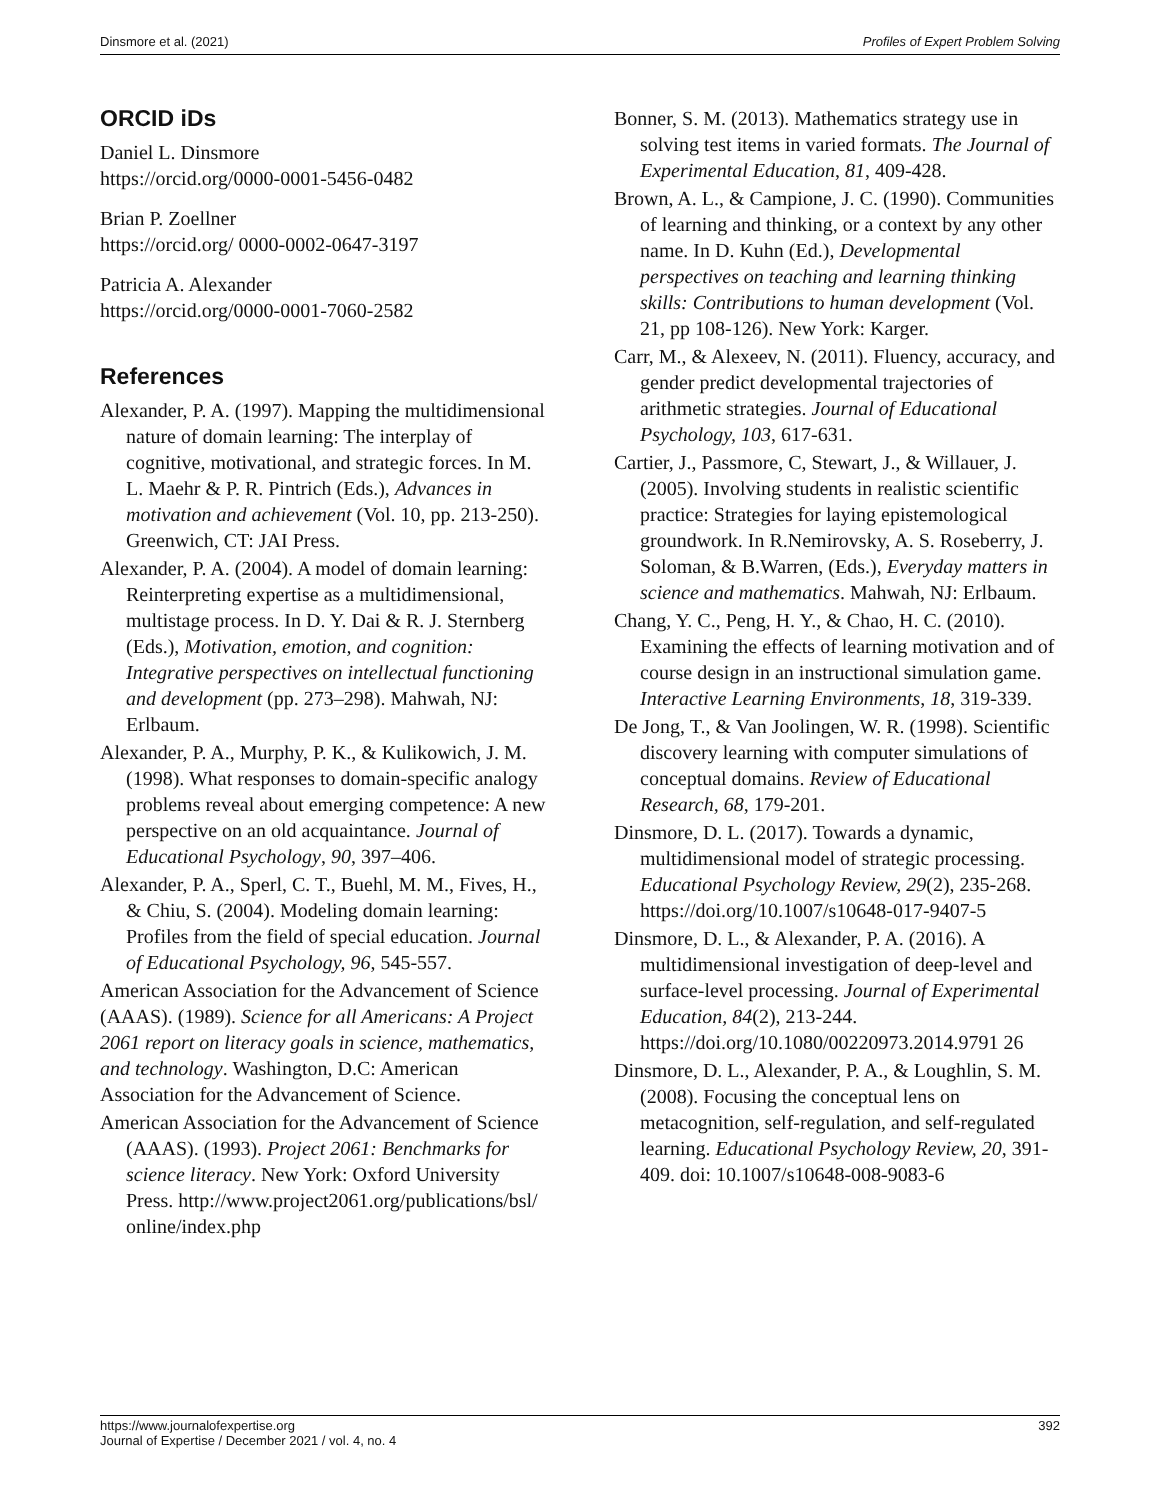Dinsmore et al. (2021) Profiles of Expert Problem Solving
ORCID iDs
Daniel L. Dinsmore
https://orcid.org/0000-0001-5456-0482
Brian P. Zoellner
https://orcid.org/ 0000-0002-0647-3197
Patricia A. Alexander
https://orcid.org/0000-0001-7060-2582
References
Alexander, P. A. (1997). Mapping the multidimensional nature of domain learning: The interplay of cognitive, motivational, and strategic forces. In M. L. Maehr & P. R. Pintrich (Eds.), Advances in motivation and achievement (Vol. 10, pp. 213-250). Greenwich, CT: JAI Press.
Alexander, P. A. (2004). A model of domain learning: Reinterpreting expertise as a multidimensional, multistage process. In D. Y. Dai & R. J. Sternberg (Eds.), Motivation, emotion, and cognition: Integrative perspectives on intellectual functioning and development (pp. 273–298). Mahwah, NJ: Erlbaum.
Alexander, P. A., Murphy, P. K., & Kulikowich, J. M. (1998). What responses to domain-specific analogy problems reveal about emerging competence: A new perspective on an old acquaintance. Journal of Educational Psychology, 90, 397–406.
Alexander, P. A., Sperl, C. T., Buehl, M. M., Fives, H., & Chiu, S. (2004). Modeling domain learning: Profiles from the field of special education. Journal of Educational Psychology, 96, 545-557.
American Association for the Advancement of Science (AAAS). (1989). Science for all Americans: A Project 2061 report on literacy goals in science, mathematics, and technology. Washington, D.C: American Association for the Advancement of Science.
American Association for the Advancement of Science (AAAS). (1993). Project 2061: Benchmarks for science literacy. New York: Oxford University Press. http://www.project2061.org/publications/bsl/ online/index.php
Bonner, S. M. (2013). Mathematics strategy use in solving test items in varied formats. The Journal of Experimental Education, 81, 409-428.
Brown, A. L., & Campione, J. C. (1990). Communities of learning and thinking, or a context by any other name. In D. Kuhn (Ed.), Developmental perspectives on teaching and learning thinking skills: Contributions to human development (Vol. 21, pp 108-126). New York: Karger.
Carr, M., & Alexeev, N. (2011). Fluency, accuracy, and gender predict developmental trajectories of arithmetic strategies. Journal of Educational Psychology, 103, 617-631.
Cartier, J., Passmore, C, Stewart, J., & Willauer, J. (2005). Involving students in realistic scientific practice: Strategies for laying epistemological groundwork. In R.Nemirovsky, A. S. Roseberry, J. Soloman, & B.Warren, (Eds.), Everyday matters in science and mathematics. Mahwah, NJ: Erlbaum.
Chang, Y. C., Peng, H. Y., & Chao, H. C. (2010). Examining the effects of learning motivation and of course design in an instructional simulation game. Interactive Learning Environments, 18, 319-339.
De Jong, T., & Van Joolingen, W. R. (1998). Scientific discovery learning with computer simulations of conceptual domains. Review of Educational Research, 68, 179-201.
Dinsmore, D. L. (2017). Towards a dynamic, multidimensional model of strategic processing. Educational Psychology Review, 29(2), 235-268. https://doi.org/10.1007/s10648-017-9407-5
Dinsmore, D. L., & Alexander, P. A. (2016). A multidimensional investigation of deep-level and surface-level processing. Journal of Experimental Education, 84(2), 213-244. https://doi.org/10.1080/00220973.2014.9791 26
Dinsmore, D. L., Alexander, P. A., & Loughlin, S. M. (2008). Focusing the conceptual lens on metacognition, self-regulation, and self-regulated learning. Educational Psychology Review, 20, 391-409. doi: 10.1007/s10648-008-9083-6
https://www.journalofexpertise.org
Journal of Expertise / December 2021 / vol. 4, no. 4 392